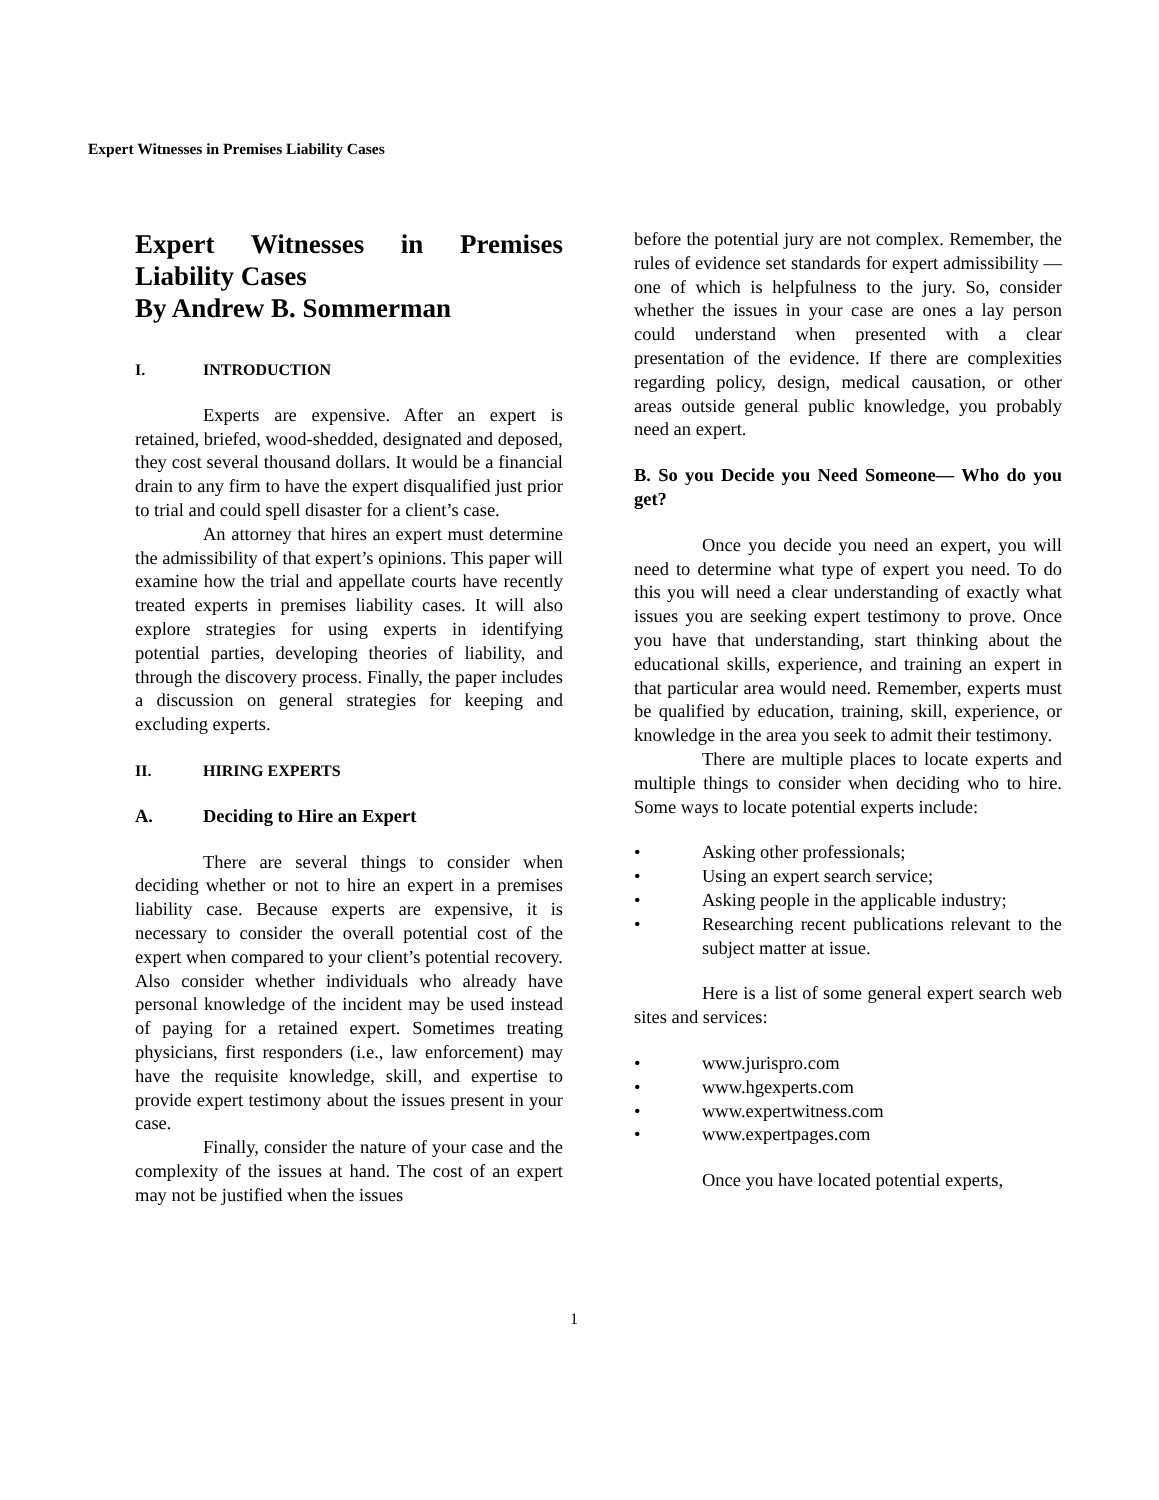Expert Witnesses in Premises Liability Cases
Expert Witnesses in Premises Liability Cases
By Andrew B. Sommerman
I. INTRODUCTION
Experts are expensive. After an expert is retained, briefed, wood-shedded, designated and deposed, they cost several thousand dollars. It would be a financial drain to any firm to have the expert disqualified just prior to trial and could spell disaster for a client’s case.
An attorney that hires an expert must determine the admissibility of that expert’s opinions. This paper will examine how the trial and appellate courts have recently treated experts in premises liability cases. It will also explore strategies for using experts in identifying potential parties, developing theories of liability, and through the discovery process. Finally, the paper includes a discussion on general strategies for keeping and excluding experts.
II. HIRING EXPERTS
A. Deciding to Hire an Expert
There are several things to consider when deciding whether or not to hire an expert in a premises liability case. Because experts are expensive, it is necessary to consider the overall potential cost of the expert when compared to your client’s potential recovery. Also consider whether individuals who already have personal knowledge of the incident may be used instead of paying for a retained expert. Sometimes treating physicians, first responders (i.e., law enforcement) may have the requisite knowledge, skill, and expertise to provide expert testimony about the issues present in your case.
Finally, consider the nature of your case and the complexity of the issues at hand. The cost of an expert may not be justified when the issues
before the potential jury are not complex. Remember, the rules of evidence set standards for expert admissibility — one of which is helpfulness to the jury. So, consider whether the issues in your case are ones a lay person could understand when presented with a clear presentation of the evidence. If there are complexities regarding policy, design, medical causation, or other areas outside general public knowledge, you probably need an expert.
B. So you Decide you Need Someone— Who do you get?
Once you decide you need an expert, you will need to determine what type of expert you need. To do this you will need a clear understanding of exactly what issues you are seeking expert testimony to prove. Once you have that understanding, start thinking about the educational skills, experience, and training an expert in that particular area would need. Remember, experts must be qualified by education, training, skill, experience, or knowledge in the area you seek to admit their testimony.
There are multiple places to locate experts and multiple things to consider when deciding who to hire. Some ways to locate potential experts include:
• Asking other professionals;
• Using an expert search service;
• Asking people in the applicable industry;
• Researching recent publications relevant to the subject matter at issue.
Here is a list of some general expert search web sites and services:
• www.jurispro.com
• www.hgexperts.com
• www.expertwitness.com
• www.expertpages.com
Once you have located potential experts,
1